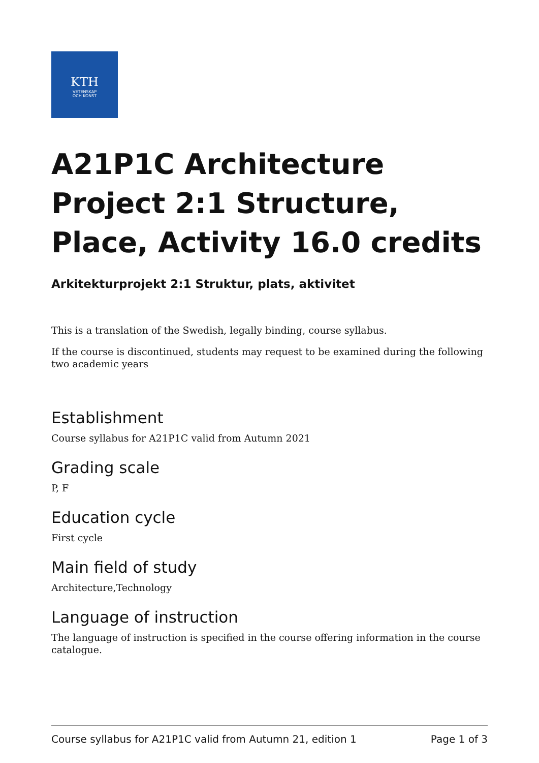KTH
VETENSKAP
OCH KONST
A21P1C Architecture Project 2:1 Structure, Place, Activity 16.0 credits
Arkitekturprojekt 2:1 Struktur, plats, aktivitet
This is a translation of the Swedish, legally binding, course syllabus.
If the course is discontinued, students may request to be examined during the following two academic years
Establishment
Course syllabus for A21P1C valid from Autumn 2021
Grading scale
P, F
Education cycle
First cycle
Main field of study
Architecture,Technology
Language of instruction
The language of instruction is specified in the course offering information in the course catalogue.
Course syllabus for A21P1C valid from Autumn 21, edition 1 Page 1 of 3